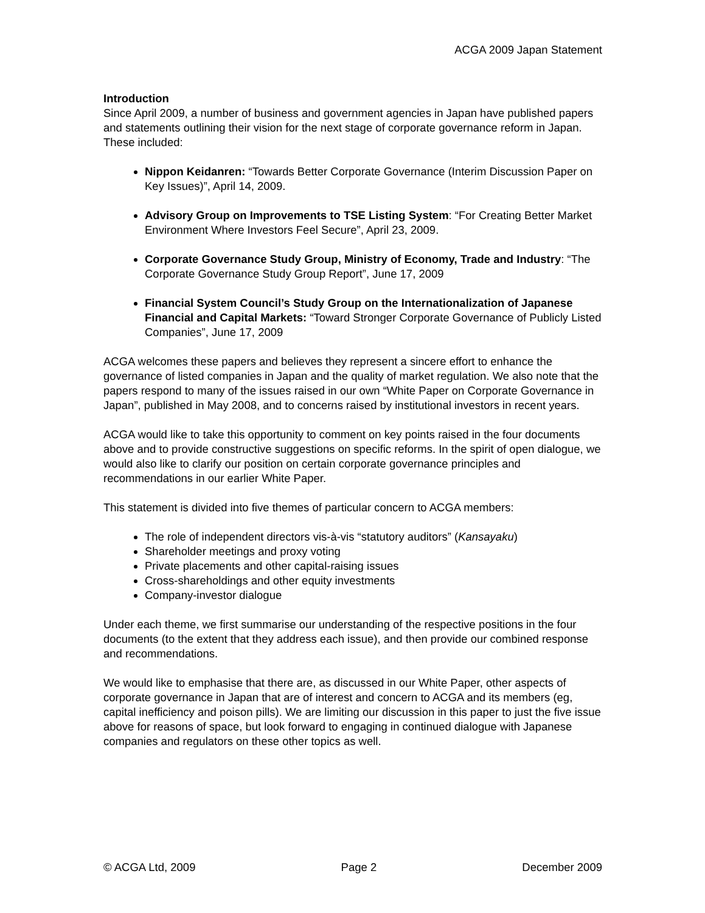ACGA 2009 Japan Statement
Introduction
Since April 2009, a number of business and government agencies in Japan have published papers and statements outlining their vision for the next stage of corporate governance reform in Japan. These included:
Nippon Keidanren: “Towards Better Corporate Governance (Interim Discussion Paper on Key Issues)”, April 14, 2009.
Advisory Group on Improvements to TSE Listing System: “For Creating Better Market Environment Where Investors Feel Secure”, April 23, 2009.
Corporate Governance Study Group, Ministry of Economy, Trade and Industry: “The Corporate Governance Study Group Report”, June 17, 2009
Financial System Council’s Study Group on the Internationalization of Japanese Financial and Capital Markets: “Toward Stronger Corporate Governance of Publicly Listed Companies”, June 17, 2009
ACGA welcomes these papers and believes they represent a sincere effort to enhance the governance of listed companies in Japan and the quality of market regulation. We also note that the papers respond to many of the issues raised in our own “White Paper on Corporate Governance in Japan”, published in May 2008, and to concerns raised by institutional investors in recent years.
ACGA would like to take this opportunity to comment on key points raised in the four documents above and to provide constructive suggestions on specific reforms. In the spirit of open dialogue, we would also like to clarify our position on certain corporate governance principles and recommendations in our earlier White Paper.
This statement is divided into five themes of particular concern to ACGA members:
The role of independent directors vis-à-vis “statutory auditors” (Kansayaku)
Shareholder meetings and proxy voting
Private placements and other capital-raising issues
Cross-shareholdings and other equity investments
Company-investor dialogue
Under each theme, we first summarise our understanding of the respective positions in the four documents (to the extent that they address each issue), and then provide our combined response and recommendations.
We would like to emphasise that there are, as discussed in our White Paper, other aspects of corporate governance in Japan that are of interest and concern to ACGA and its members (eg, capital inefficiency and poison pills). We are limiting our discussion in this paper to just the five issue above for reasons of space, but look forward to engaging in continued dialogue with Japanese companies and regulators on these other topics as well.
© ACGA Ltd, 2009 Page 2 December 2009